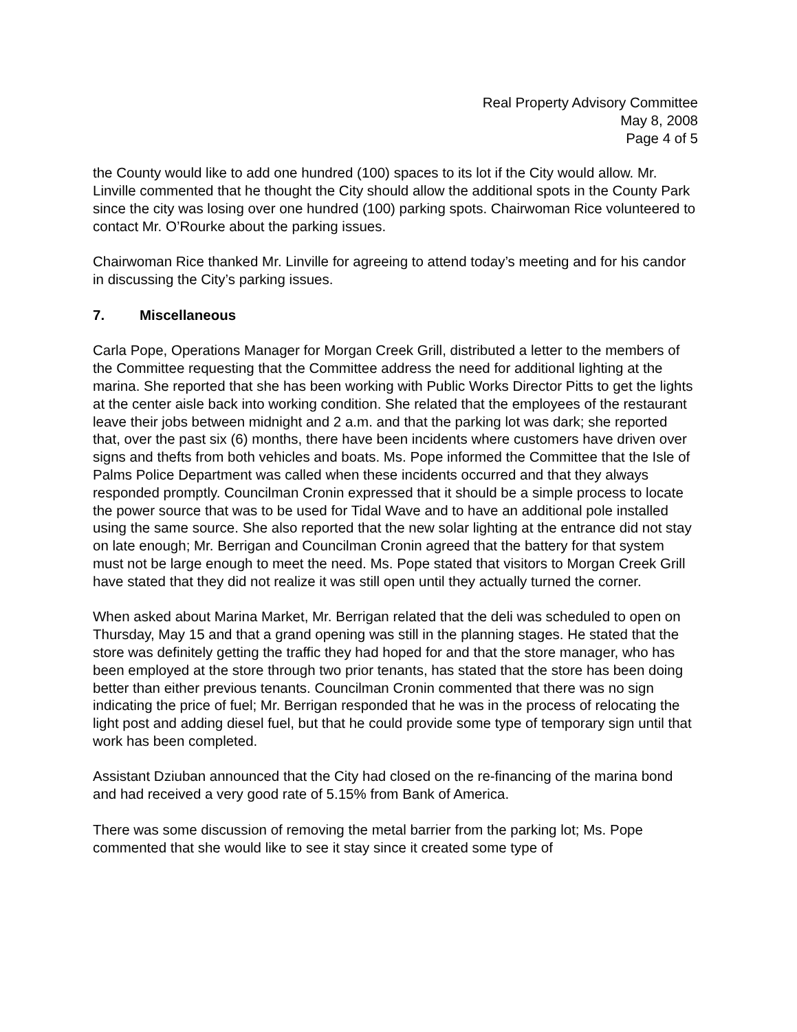Real Property Advisory Committee
May 8, 2008
Page 4 of 5
the County would like to add one hundred (100) spaces to its lot if the City would allow. Mr. Linville commented that he thought the City should allow the additional spots in the County Park since the city was losing over one hundred (100) parking spots. Chairwoman Rice volunteered to contact Mr. O’Rourke about the parking issues.
Chairwoman Rice thanked Mr. Linville for agreeing to attend today’s meeting and for his candor in discussing the City’s parking issues.
7. Miscellaneous
Carla Pope, Operations Manager for Morgan Creek Grill, distributed a letter to the members of the Committee requesting that the Committee address the need for additional lighting at the marina. She reported that she has been working with Public Works Director Pitts to get the lights at the center aisle back into working condition. She related that the employees of the restaurant leave their jobs between midnight and 2 a.m. and that the parking lot was dark; she reported that, over the past six (6) months, there have been incidents where customers have driven over signs and thefts from both vehicles and boats. Ms. Pope informed the Committee that the Isle of Palms Police Department was called when these incidents occurred and that they always responded promptly. Councilman Cronin expressed that it should be a simple process to locate the power source that was to be used for Tidal Wave and to have an additional pole installed using the same source. She also reported that the new solar lighting at the entrance did not stay on late enough; Mr. Berrigan and Councilman Cronin agreed that the battery for that system must not be large enough to meet the need. Ms. Pope stated that visitors to Morgan Creek Grill have stated that they did not realize it was still open until they actually turned the corner.
When asked about Marina Market, Mr. Berrigan related that the deli was scheduled to open on Thursday, May 15 and that a grand opening was still in the planning stages. He stated that the store was definitely getting the traffic they had hoped for and that the store manager, who has been employed at the store through two prior tenants, has stated that the store has been doing better than either previous tenants. Councilman Cronin commented that there was no sign indicating the price of fuel; Mr. Berrigan responded that he was in the process of relocating the light post and adding diesel fuel, but that he could provide some type of temporary sign until that work has been completed.
Assistant Dziuban announced that the City had closed on the re-financing of the marina bond and had received a very good rate of 5.15% from Bank of America.
There was some discussion of removing the metal barrier from the parking lot; Ms. Pope commented that she would like to see it stay since it created some type of